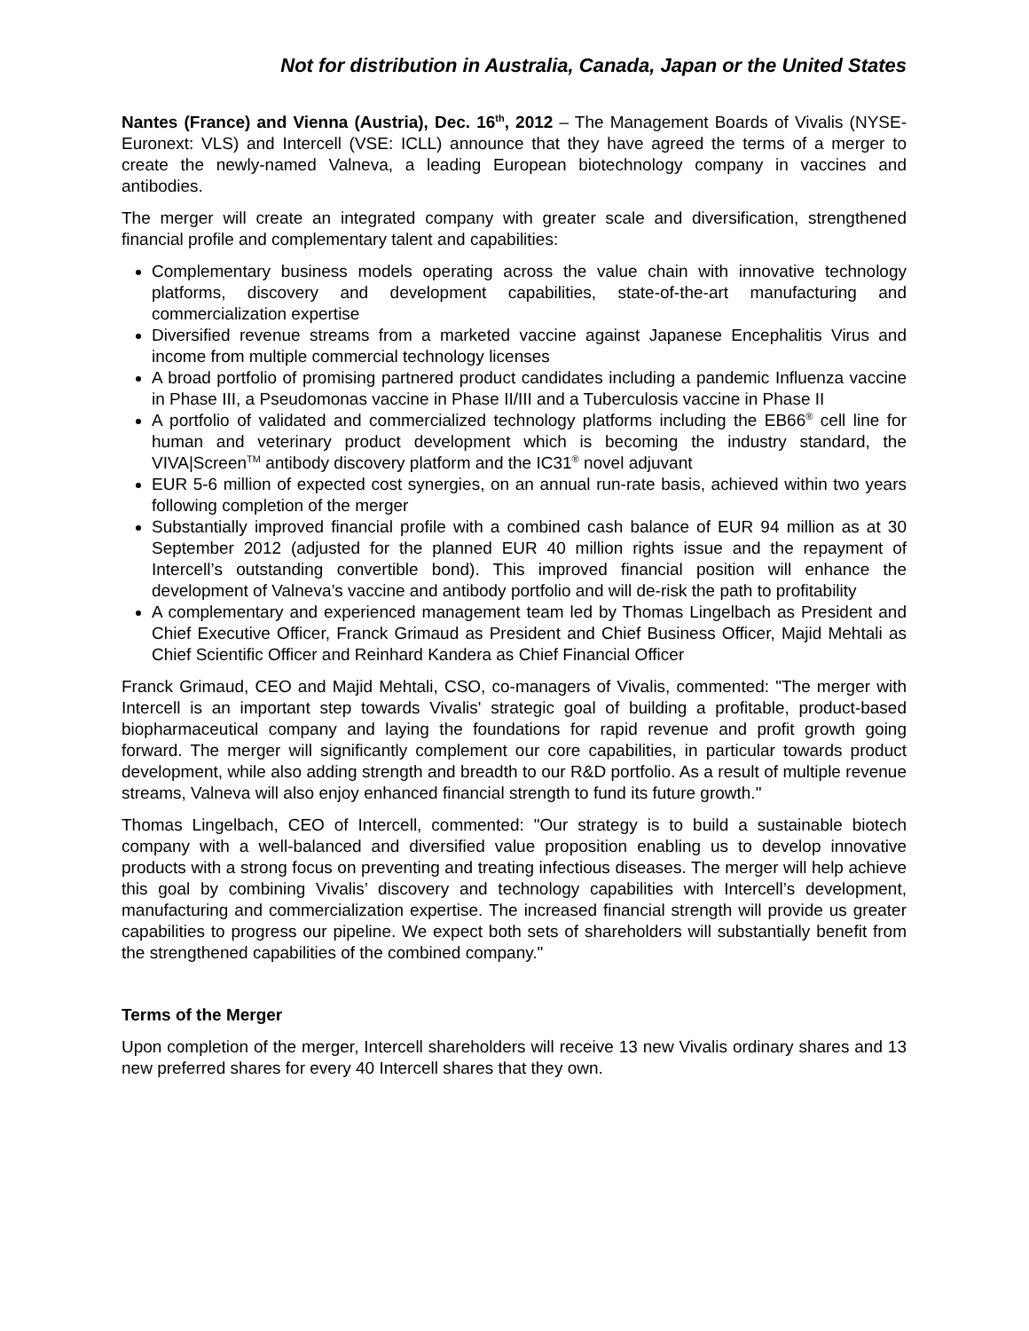Not for distribution in Australia, Canada, Japan or the United States
Nantes (France) and Vienna (Austria), Dec. 16<sup>th</sup>, 2012 – The Management Boards of Vivalis (NYSE-Euronext: VLS) and Intercell (VSE: ICLL) announce that they have agreed the terms of a merger to create the newly-named Valneva, a leading European biotechnology company in vaccines and antibodies.
The merger will create an integrated company with greater scale and diversification, strengthened financial profile and complementary talent and capabilities:
Complementary business models operating across the value chain with innovative technology platforms, discovery and development capabilities, state-of-the-art manufacturing and commercialization expertise
Diversified revenue streams from a marketed vaccine against Japanese Encephalitis Virus and income from multiple commercial technology licenses
A broad portfolio of promising partnered product candidates including a pandemic Influenza vaccine in Phase III, a Pseudomonas vaccine in Phase II/III and a Tuberculosis vaccine in Phase II
A portfolio of validated and commercialized technology platforms including the EB66<sup>®</sup> cell line for human and veterinary product development which is becoming the industry standard, the VIVA|Screen<sup>TM</sup> antibody discovery platform and the IC31<sup>®</sup> novel adjuvant
EUR 5-6 million of expected cost synergies, on an annual run-rate basis, achieved within two years following completion of the merger
Substantially improved financial profile with a combined cash balance of EUR 94 million as at 30 September 2012 (adjusted for the planned EUR 40 million rights issue and the repayment of Intercell’s outstanding convertible bond). This improved financial position will enhance the development of Valneva’s vaccine and antibody portfolio and will de-risk the path to profitability
A complementary and experienced management team led by Thomas Lingelbach as President and Chief Executive Officer, Franck Grimaud as President and Chief Business Officer, Majid Mehtali as Chief Scientific Officer and Reinhard Kandera as Chief Financial Officer
Franck Grimaud, CEO and Majid Mehtali, CSO, co-managers of Vivalis, commented: "The merger with Intercell is an important step towards Vivalis' strategic goal of building a profitable, product-based biopharmaceutical company and laying the foundations for rapid revenue and profit growth going forward. The merger will significantly complement our core capabilities, in particular towards product development, while also adding strength and breadth to our R&D portfolio. As a result of multiple revenue streams, Valneva will also enjoy enhanced financial strength to fund its future growth."
Thomas Lingelbach, CEO of Intercell, commented: "Our strategy is to build a sustainable biotech company with a well-balanced and diversified value proposition enabling us to develop innovative products with a strong focus on preventing and treating infectious diseases. The merger will help achieve this goal by combining Vivalis’ discovery and technology capabilities with Intercell’s development, manufacturing and commercialization expertise. The increased financial strength will provide us greater capabilities to progress our pipeline. We expect both sets of shareholders will substantially benefit from the strengthened capabilities of the combined company."
Terms of the Merger
Upon completion of the merger, Intercell shareholders will receive 13 new Vivalis ordinary shares and 13 new preferred shares for every 40 Intercell shares that they own.